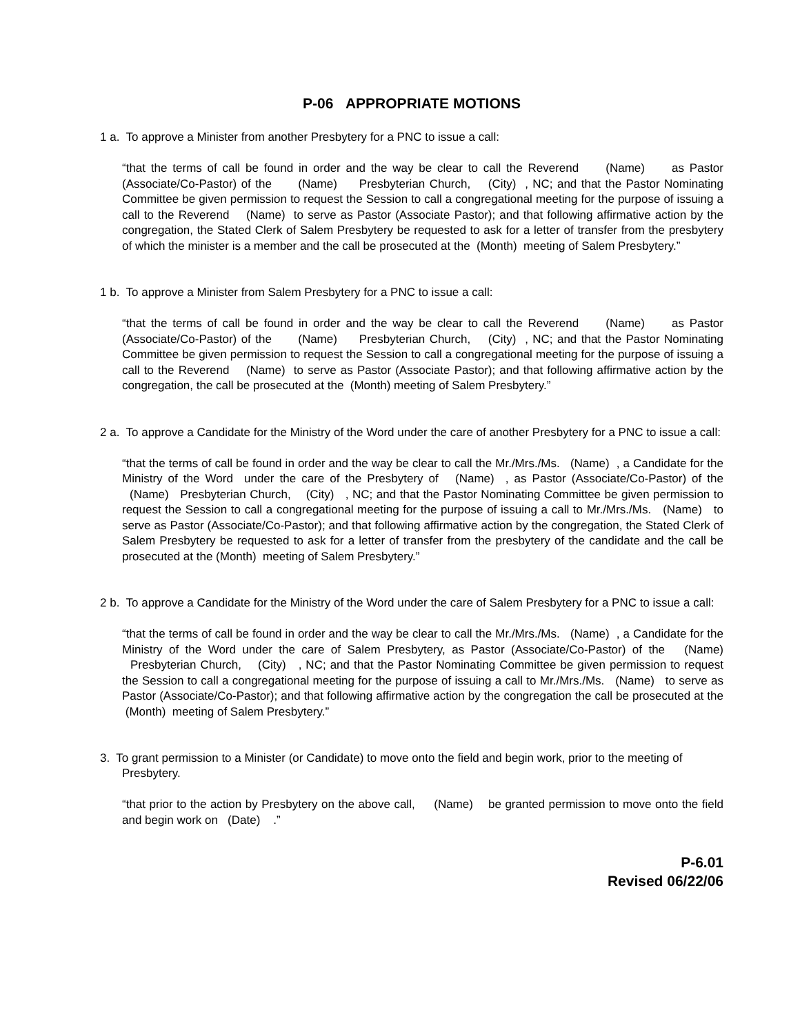P-06 APPROPRIATE MOTIONS
1 a. To approve a Minister from another Presbytery for a PNC to issue a call:
“that the terms of call be found in order and the way be clear to call the Reverend (Name) as Pastor (Associate/Co-Pastor) of the (Name) Presbyterian Church, (City) , NC; and that the Pastor Nominating Committee be given permission to request the Session to call a congregational meeting for the purpose of issuing a call to the Reverend (Name) to serve as Pastor (Associate Pastor); and that following affirmative action by the congregation, the Stated Clerk of Salem Presbytery be requested to ask for a letter of transfer from the presbytery of which the minister is a member and the call be prosecuted at the (Month) meeting of Salem Presbytery.”
1 b. To approve a Minister from Salem Presbytery for a PNC to issue a call:
“that the terms of call be found in order and the way be clear to call the Reverend (Name) as Pastor (Associate/Co-Pastor) of the (Name) Presbyterian Church, (City) , NC; and that the Pastor Nominating Committee be given permission to request the Session to call a congregational meeting for the purpose of issuing a call to the Reverend (Name) to serve as Pastor (Associate Pastor); and that following affirmative action by the congregation, the call be prosecuted at the (Month) meeting of Salem Presbytery.”
2 a. To approve a Candidate for the Ministry of the Word under the care of another Presbytery for a PNC to issue a call:
“that the terms of call be found in order and the way be clear to call the Mr./Mrs./Ms. (Name) , a Candidate for the Ministry of the Word under the care of the Presbytery of (Name) , as Pastor (Associate/Co-Pastor) of the (Name) Presbyterian Church, (City) , NC; and that the Pastor Nominating Committee be given permission to request the Session to call a congregational meeting for the purpose of issuing a call to Mr./Mrs./Ms. (Name) to serve as Pastor (Associate/Co-Pastor); and that following affirmative action by the congregation, the Stated Clerk of Salem Presbytery be requested to ask for a letter of transfer from the presbytery of the candidate and the call be prosecuted at the (Month) meeting of Salem Presbytery.”
2 b. To approve a Candidate for the Ministry of the Word under the care of Salem Presbytery for a PNC to issue a call:
“that the terms of call be found in order and the way be clear to call the Mr./Mrs./Ms. (Name) , a Candidate for the Ministry of the Word under the care of Salem Presbytery, as Pastor (Associate/Co-Pastor) of the (Name) Presbyterian Church, (City) , NC; and that the Pastor Nominating Committee be given permission to request the Session to call a congregational meeting for the purpose of issuing a call to Mr./Mrs./Ms. (Name) to serve as Pastor (Associate/Co-Pastor); and that following affirmative action by the congregation the call be prosecuted at the (Month) meeting of Salem Presbytery.”
3. To grant permission to a Minister (or Candidate) to move onto the field and begin work, prior to the meeting of Presbytery.
“that prior to the action by Presbytery on the above call, (Name) be granted permission to move onto the field and begin work on (Date) .”
P-6.01
Revised 06/22/06